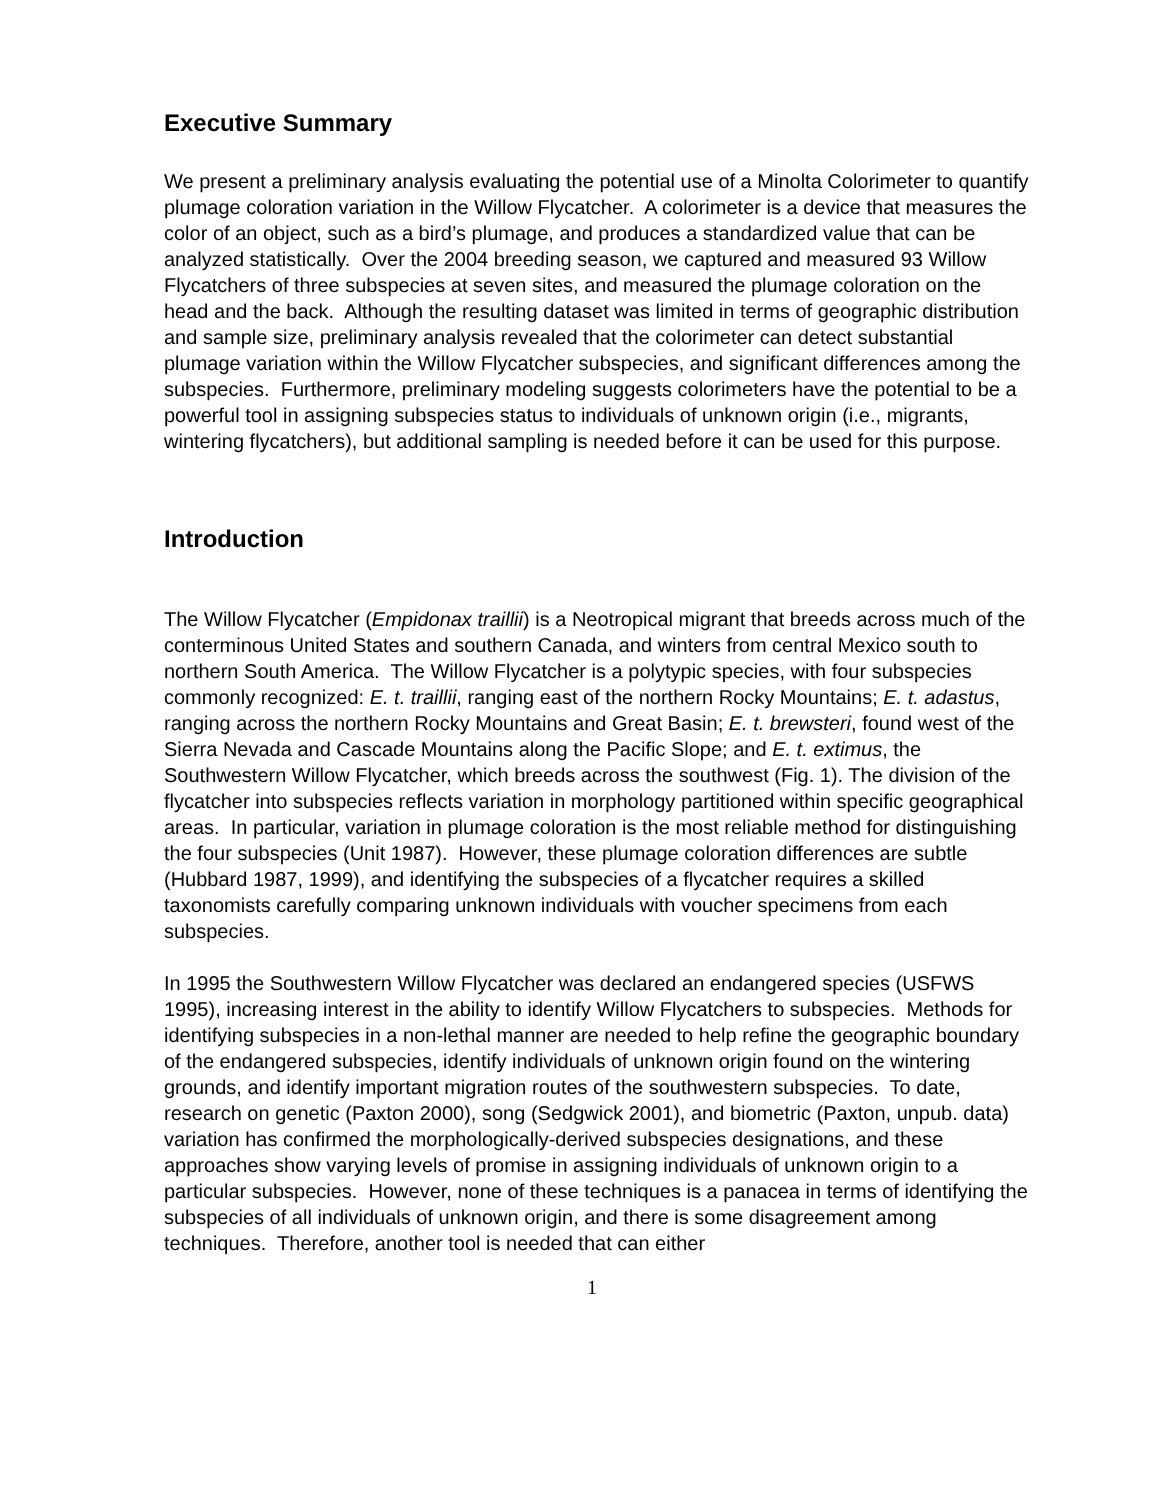Executive Summary
We present a preliminary analysis evaluating the potential use of a Minolta Colorimeter to quantify plumage coloration variation in the Willow Flycatcher. A colorimeter is a device that measures the color of an object, such as a bird’s plumage, and produces a standardized value that can be analyzed statistically. Over the 2004 breeding season, we captured and measured 93 Willow Flycatchers of three subspecies at seven sites, and measured the plumage coloration on the head and the back. Although the resulting dataset was limited in terms of geographic distribution and sample size, preliminary analysis revealed that the colorimeter can detect substantial plumage variation within the Willow Flycatcher subspecies, and significant differences among the subspecies. Furthermore, preliminary modeling suggests colorimeters have the potential to be a powerful tool in assigning subspecies status to individuals of unknown origin (i.e., migrants, wintering flycatchers), but additional sampling is needed before it can be used for this purpose.
Introduction
The Willow Flycatcher (Empidonax traillii) is a Neotropical migrant that breeds across much of the conterminous United States and southern Canada, and winters from central Mexico south to northern South America. The Willow Flycatcher is a polytypic species, with four subspecies commonly recognized: E. t. traillii, ranging east of the northern Rocky Mountains; E. t. adastus, ranging across the northern Rocky Mountains and Great Basin; E. t. brewsteri, found west of the Sierra Nevada and Cascade Mountains along the Pacific Slope; and E. t. extimus, the Southwestern Willow Flycatcher, which breeds across the southwest (Fig. 1). The division of the flycatcher into subspecies reflects variation in morphology partitioned within specific geographical areas. In particular, variation in plumage coloration is the most reliable method for distinguishing the four subspecies (Unit 1987). However, these plumage coloration differences are subtle (Hubbard 1987, 1999), and identifying the subspecies of a flycatcher requires a skilled taxonomists carefully comparing unknown individuals with voucher specimens from each subspecies.
In 1995 the Southwestern Willow Flycatcher was declared an endangered species (USFWS 1995), increasing interest in the ability to identify Willow Flycatchers to subspecies. Methods for identifying subspecies in a non-lethal manner are needed to help refine the geographic boundary of the endangered subspecies, identify individuals of unknown origin found on the wintering grounds, and identify important migration routes of the southwestern subspecies. To date, research on genetic (Paxton 2000), song (Sedgwick 2001), and biometric (Paxton, unpub. data) variation has confirmed the morphologically-derived subspecies designations, and these approaches show varying levels of promise in assigning individuals of unknown origin to a particular subspecies. However, none of these techniques is a panacea in terms of identifying the subspecies of all individuals of unknown origin, and there is some disagreement among techniques. Therefore, another tool is needed that can either
1